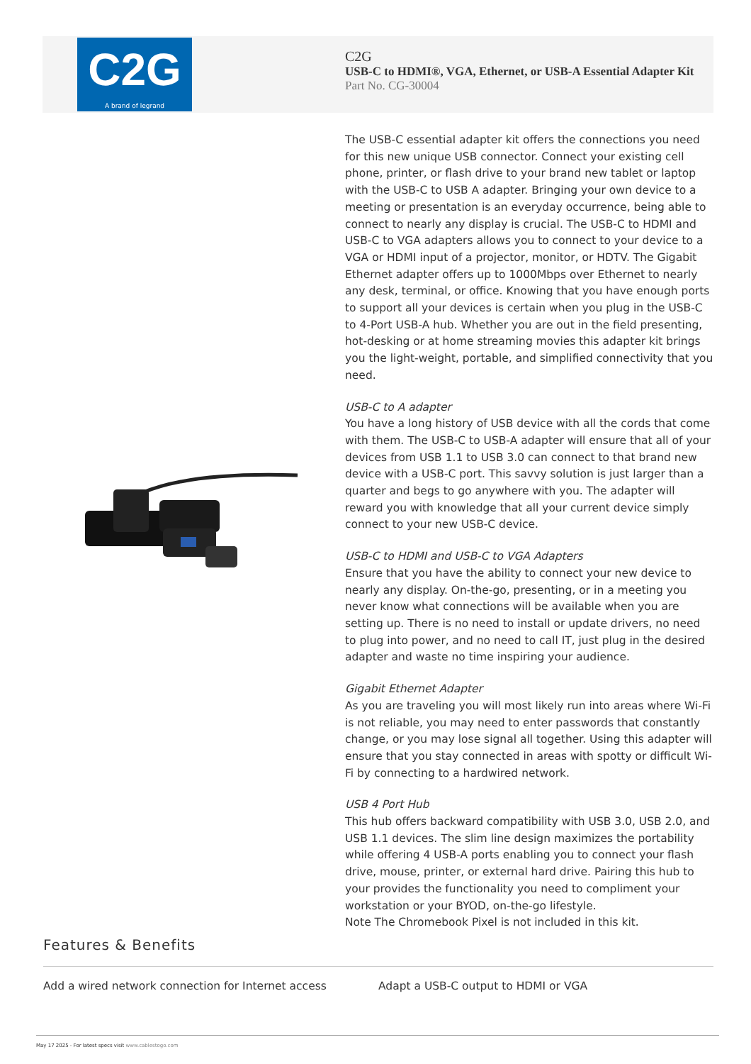C2G
A brand of legrand
C2G
USB-C to HDMI®, VGA, Ethernet, or USB-A Essential Adapter Kit
Part No. CG-30004
The USB-C essential adapter kit offers the connections you need for this new unique USB connector. Connect your existing cell phone, printer, or flash drive to your brand new tablet or laptop with the USB-C to USB A adapter. Bringing your own device to a meeting or presentation is an everyday occurrence, being able to connect to nearly any display is crucial. The USB-C to HDMI and USB-C to VGA adapters allows you to connect to your device to a VGA or HDMI input of a projector, monitor, or HDTV. The Gigabit Ethernet adapter offers up to 1000Mbps over Ethernet to nearly any desk, terminal, or office. Knowing that you have enough ports to support all your devices is certain when you plug in the USB-C to 4-Port USB-A hub. Whether you are out in the field presenting, hot-desking or at home streaming movies this adapter kit brings you the light-weight, portable, and simplified connectivity that you need.
USB-C to A adapter
You have a long history of USB device with all the cords that come with them. The USB-C to USB-A adapter will ensure that all of your devices from USB 1.1 to USB 3.0 can connect to that brand new device with a USB-C port. This savvy solution is just larger than a quarter and begs to go anywhere with you. The adapter will reward you with knowledge that all your current device simply connect to your new USB-C device.
USB-C to HDMI and USB-C to VGA Adapters
Ensure that you have the ability to connect your new device to nearly any display. On-the-go, presenting, or in a meeting you never know what connections will be available when you are setting up. There is no need to install or update drivers, no need to plug into power, and no need to call IT, just plug in the desired adapter and waste no time inspiring your audience.
Gigabit Ethernet Adapter
As you are traveling you will most likely run into areas where Wi-Fi is not reliable, you may need to enter passwords that constantly change, or you may lose signal all together. Using this adapter will ensure that you stay connected in areas with spotty or difficult Wi-Fi by connecting to a hardwired network.
USB 4 Port Hub
This hub offers backward compatibility with USB 3.0, USB 2.0, and USB 1.1 devices. The slim line design maximizes the portability while offering 4 USB-A ports enabling you to connect your flash drive, mouse, printer, or external hard drive. Pairing this hub to your provides the functionality you need to compliment your workstation or your BYOD, on-the-go lifestyle.
Note The Chromebook Pixel is not included in this kit.
Features & Benefits
Add a wired network connection for Internet access Adapt a USB-C output to HDMI or VGA
May 17 2025 - For latest specs visit www.cablestogo.com